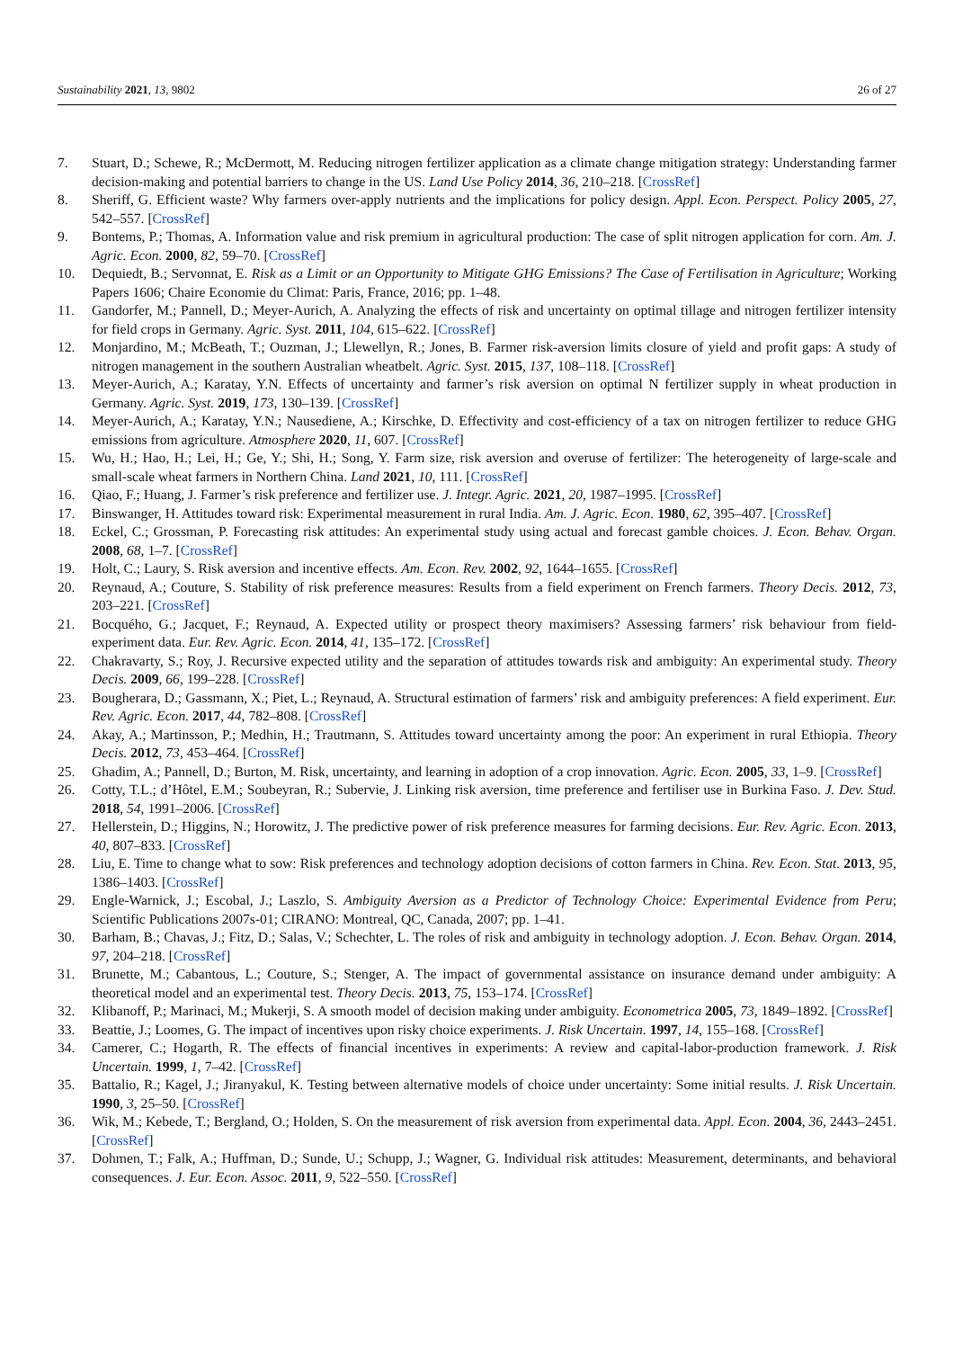Sustainability 2021, 13, 9802 26 of 27
7. Stuart, D.; Schewe, R.; McDermott, M. Reducing nitrogen fertilizer application as a climate change mitigation strategy: Understanding farmer decision-making and potential barriers to change in the US. Land Use Policy 2014, 36, 210–218. [CrossRef]
8. Sheriff, G. Efficient waste? Why farmers over-apply nutrients and the implications for policy design. Appl. Econ. Perspect. Policy 2005, 27, 542–557. [CrossRef]
9. Bontems, P.; Thomas, A. Information value and risk premium in agricultural production: The case of split nitrogen application for corn. Am. J. Agric. Econ. 2000, 82, 59–70. [CrossRef]
10. Dequiedt, B.; Servonnat, E. Risk as a Limit or an Opportunity to Mitigate GHG Emissions? The Case of Fertilisation in Agriculture; Working Papers 1606; Chaire Economie du Climat: Paris, France, 2016; pp. 1–48.
11. Gandorfer, M.; Pannell, D.; Meyer-Aurich, A. Analyzing the effects of risk and uncertainty on optimal tillage and nitrogen fertilizer intensity for field crops in Germany. Agric. Syst. 2011, 104, 615–622. [CrossRef]
12. Monjardino, M.; McBeath, T.; Ouzman, J.; Llewellyn, R.; Jones, B. Farmer risk-aversion limits closure of yield and profit gaps: A study of nitrogen management in the southern Australian wheatbelt. Agric. Syst. 2015, 137, 108–118. [CrossRef]
13. Meyer-Aurich, A.; Karatay, Y.N. Effects of uncertainty and farmer’s risk aversion on optimal N fertilizer supply in wheat production in Germany. Agric. Syst. 2019, 173, 130–139. [CrossRef]
14. Meyer-Aurich, A.; Karatay, Y.N.; Nausediene, A.; Kirschke, D. Effectivity and cost-efficiency of a tax on nitrogen fertilizer to reduce GHG emissions from agriculture. Atmosphere 2020, 11, 607. [CrossRef]
15. Wu, H.; Hao, H.; Lei, H.; Ge, Y.; Shi, H.; Song, Y. Farm size, risk aversion and overuse of fertilizer: The heterogeneity of large-scale and small-scale wheat farmers in Northern China. Land 2021, 10, 111. [CrossRef]
16. Qiao, F.; Huang, J. Farmer’s risk preference and fertilizer use. J. Integr. Agric. 2021, 20, 1987–1995. [CrossRef]
17. Binswanger, H. Attitudes toward risk: Experimental measurement in rural India. Am. J. Agric. Econ. 1980, 62, 395–407. [CrossRef]
18. Eckel, C.; Grossman, P. Forecasting risk attitudes: An experimental study using actual and forecast gamble choices. J. Econ. Behav. Organ. 2008, 68, 1–7. [CrossRef]
19. Holt, C.; Laury, S. Risk aversion and incentive effects. Am. Econ. Rev. 2002, 92, 1644–1655. [CrossRef]
20. Reynaud, A.; Couture, S. Stability of risk preference measures: Results from a field experiment on French farmers. Theory Decis. 2012, 73, 203–221. [CrossRef]
21. Bocquého, G.; Jacquet, F.; Reynaud, A. Expected utility or prospect theory maximisers? Assessing farmers’ risk behaviour from field-experiment data. Eur. Rev. Agric. Econ. 2014, 41, 135–172. [CrossRef]
22. Chakravarty, S.; Roy, J. Recursive expected utility and the separation of attitudes towards risk and ambiguity: An experimental study. Theory Decis. 2009, 66, 199–228. [CrossRef]
23. Bougherara, D.; Gassmann, X.; Piet, L.; Reynaud, A. Structural estimation of farmers’ risk and ambiguity preferences: A field experiment. Eur. Rev. Agric. Econ. 2017, 44, 782–808. [CrossRef]
24. Akay, A.; Martinsson, P.; Medhin, H.; Trautmann, S. Attitudes toward uncertainty among the poor: An experiment in rural Ethiopia. Theory Decis. 2012, 73, 453–464. [CrossRef]
25. Ghadim, A.; Pannell, D.; Burton, M. Risk, uncertainty, and learning in adoption of a crop innovation. Agric. Econ. 2005, 33, 1–9. [CrossRef]
26. Cotty, T.L.; d’Hôtel, E.M.; Soubeyran, R.; Subervie, J. Linking risk aversion, time preference and fertiliser use in Burkina Faso. J. Dev. Stud. 2018, 54, 1991–2006. [CrossRef]
27. Hellerstein, D.; Higgins, N.; Horowitz, J. The predictive power of risk preference measures for farming decisions. Eur. Rev. Agric. Econ. 2013, 40, 807–833. [CrossRef]
28. Liu, E. Time to change what to sow: Risk preferences and technology adoption decisions of cotton farmers in China. Rev. Econ. Stat. 2013, 95, 1386–1403. [CrossRef]
29. Engle-Warnick, J.; Escobal, J.; Laszlo, S. Ambiguity Aversion as a Predictor of Technology Choice: Experimental Evidence from Peru; Scientific Publications 2007s-01; CIRANO: Montreal, QC, Canada, 2007; pp. 1–41.
30. Barham, B.; Chavas, J.; Fitz, D.; Salas, V.; Schechter, L. The roles of risk and ambiguity in technology adoption. J. Econ. Behav. Organ. 2014, 97, 204–218. [CrossRef]
31. Brunette, M.; Cabantous, L.; Couture, S.; Stenger, A. The impact of governmental assistance on insurance demand under ambiguity: A theoretical model and an experimental test. Theory Decis. 2013, 75, 153–174. [CrossRef]
32. Klibanoff, P.; Marinaci, M.; Mukerji, S. A smooth model of decision making under ambiguity. Econometrica 2005, 73, 1849–1892. [CrossRef]
33. Beattie, J.; Loomes, G. The impact of incentives upon risky choice experiments. J. Risk Uncertain. 1997, 14, 155–168. [CrossRef]
34. Camerer, C.; Hogarth, R. The effects of financial incentives in experiments: A review and capital-labor-production framework. J. Risk Uncertain. 1999, 1, 7–42. [CrossRef]
35. Battalio, R.; Kagel, J.; Jiranyakul, K. Testing between alternative models of choice under uncertainty: Some initial results. J. Risk Uncertain. 1990, 3, 25–50. [CrossRef]
36. Wik, M.; Kebede, T.; Bergland, O.; Holden, S. On the measurement of risk aversion from experimental data. Appl. Econ. 2004, 36, 2443–2451. [CrossRef]
37. Dohmen, T.; Falk, A.; Huffman, D.; Sunde, U.; Schupp, J.; Wagner, G. Individual risk attitudes: Measurement, determinants, and behavioral consequences. J. Eur. Econ. Assoc. 2011, 9, 522–550. [CrossRef]